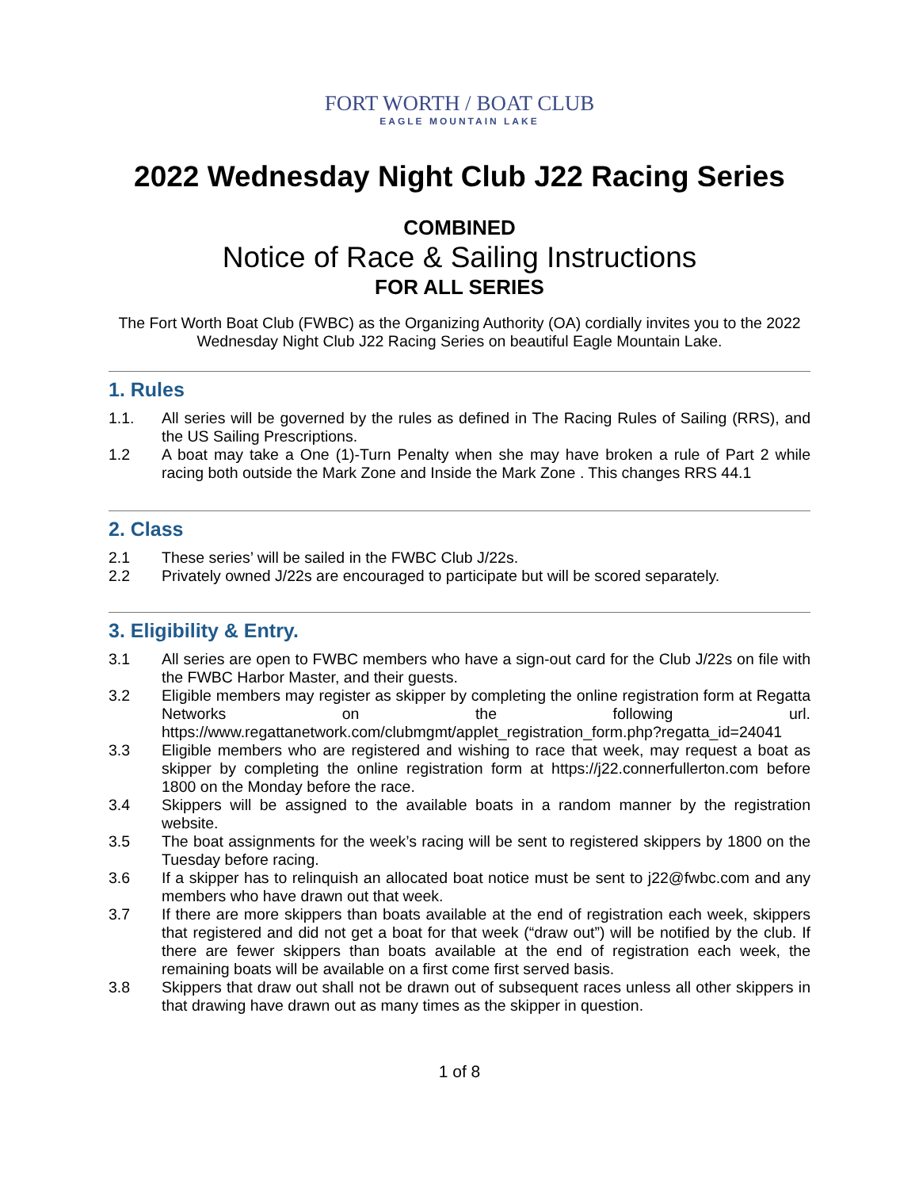FORT WORTH / BOAT CLUB
EAGLE MOUNTAIN LAKE
2022 Wednesday Night Club J22 Racing Series
COMBINED
Notice of Race & Sailing Instructions
FOR ALL SERIES
The Fort Worth Boat Club (FWBC) as the Organizing Authority (OA) cordially invites you to the 2022 Wednesday Night Club J22 Racing Series on beautiful Eagle Mountain Lake.
1. Rules
1.1. All series will be governed by the rules as defined in The Racing Rules of Sailing (RRS), and the US Sailing Prescriptions.
1.2 A boat may take a One (1)-Turn Penalty when she may have broken a rule of Part 2 while racing both outside the Mark Zone and Inside the Mark Zone . This changes RRS 44.1
2. Class
2.1 These series’ will be sailed in the FWBC Club J/22s.
2.2 Privately owned J/22s are encouraged to participate but will be scored separately.
3. Eligibility & Entry.
3.1 All series are open to FWBC members who have a sign-out card for the Club J/22s on file with the FWBC Harbor Master, and their guests.
3.2 Eligible members may register as skipper by completing the online registration form at Regatta Networks on the following url. https://www.regattanetwork.com/clubmgmt/applet_registration_form.php?regatta_id=24041
3.3 Eligible members who are registered and wishing to race that week, may request a boat as skipper by completing the online registration form at https://j22.connerfullerton.com before 1800 on the Monday before the race.
3.4 Skippers will be assigned to the available boats in a random manner by the registration website.
3.5 The boat assignments for the week’s racing will be sent to registered skippers by 1800 on the Tuesday before racing.
3.6 If a skipper has to relinquish an allocated boat notice must be sent to j22@fwbc.com and any members who have drawn out that week.
3.7 If there are more skippers than boats available at the end of registration each week, skippers that registered and did not get a boat for that week (“draw out”) will be notified by the club. If there are fewer skippers than boats available at the end of registration each week, the remaining boats will be available on a first come first served basis.
3.8 Skippers that draw out shall not be drawn out of subsequent races unless all other skippers in that drawing have drawn out as many times as the skipper in question.
1 of 8